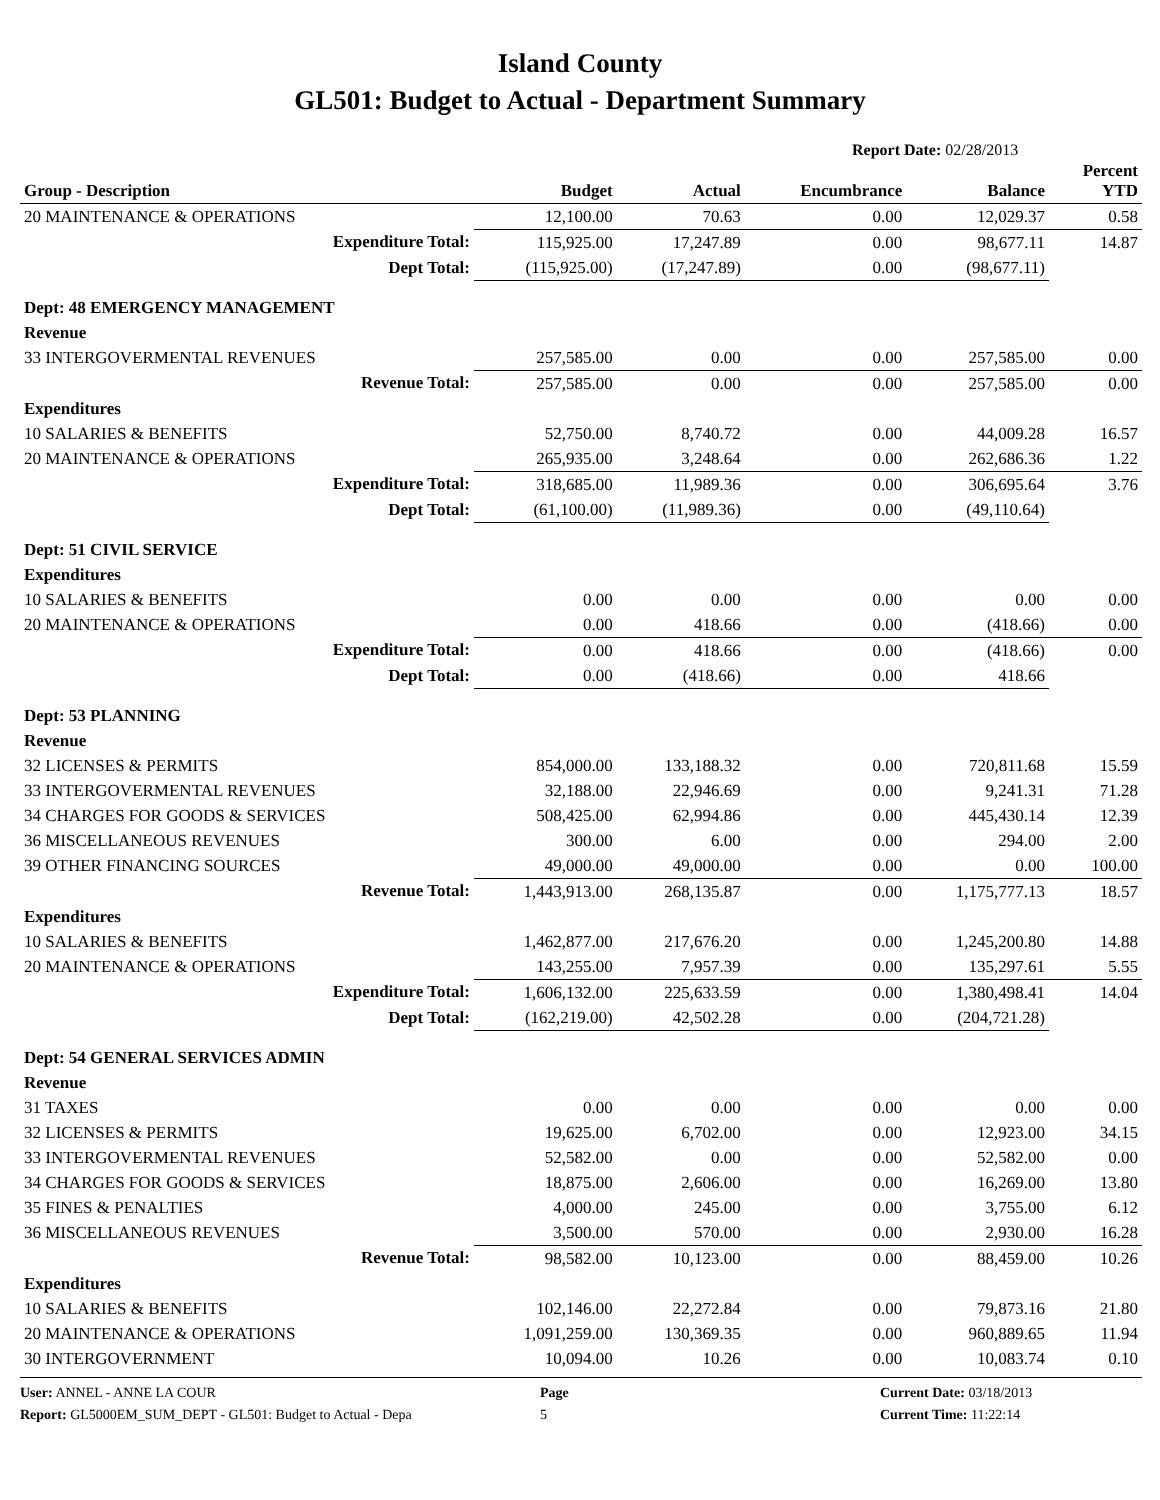Island County
GL501: Budget to Actual - Department Summary
Report Date: 02/28/2013
| Group - Description | Budget | Actual | Encumbrance | Balance | Percent YTD |
| --- | --- | --- | --- | --- | --- |
| 20 MAINTENANCE & OPERATIONS | 12,100.00 | 70.63 | 0.00 | 12,029.37 | 0.58 |
| Expenditure Total: | 115,925.00 | 17,247.89 | 0.00 | 98,677.11 | 14.87 |
| Dept Total: | (115,925.00) | (17,247.89) | 0.00 | (98,677.11) | |
| Dept: 48 EMERGENCY MANAGEMENT | | | | | |
| Revenue | | | | | |
| 33 INTERGOVERMENTAL REVENUES | 257,585.00 | 0.00 | 0.00 | 257,585.00 | 0.00 |
| Revenue Total: | 257,585.00 | 0.00 | 0.00 | 257,585.00 | 0.00 |
| Expenditures | | | | | |
| 10 SALARIES & BENEFITS | 52,750.00 | 8,740.72 | 0.00 | 44,009.28 | 16.57 |
| 20 MAINTENANCE & OPERATIONS | 265,935.00 | 3,248.64 | 0.00 | 262,686.36 | 1.22 |
| Expenditure Total: | 318,685.00 | 11,989.36 | 0.00 | 306,695.64 | 3.76 |
| Dept Total: | (61,100.00) | (11,989.36) | 0.00 | (49,110.64) | |
| Dept: 51 CIVIL SERVICE | | | | | |
| Expenditures | | | | | |
| 10 SALARIES & BENEFITS | 0.00 | 0.00 | 0.00 | 0.00 | 0.00 |
| 20 MAINTENANCE & OPERATIONS | 0.00 | 418.66 | 0.00 | (418.66) | 0.00 |
| Expenditure Total: | 0.00 | 418.66 | 0.00 | (418.66) | 0.00 |
| Dept Total: | 0.00 | (418.66) | 0.00 | 418.66 | |
| Dept: 53 PLANNING | | | | | |
| Revenue | | | | | |
| 32 LICENSES & PERMITS | 854,000.00 | 133,188.32 | 0.00 | 720,811.68 | 15.59 |
| 33 INTERGOVERMENTAL REVENUES | 32,188.00 | 22,946.69 | 0.00 | 9,241.31 | 71.28 |
| 34 CHARGES FOR GOODS & SERVICES | 508,425.00 | 62,994.86 | 0.00 | 445,430.14 | 12.39 |
| 36 MISCELLANEOUS REVENUES | 300.00 | 6.00 | 0.00 | 294.00 | 2.00 |
| 39 OTHER FINANCING SOURCES | 49,000.00 | 49,000.00 | 0.00 | 0.00 | 100.00 |
| Revenue Total: | 1,443,913.00 | 268,135.87 | 0.00 | 1,175,777.13 | 18.57 |
| Expenditures | | | | | |
| 10 SALARIES & BENEFITS | 1,462,877.00 | 217,676.20 | 0.00 | 1,245,200.80 | 14.88 |
| 20 MAINTENANCE & OPERATIONS | 143,255.00 | 7,957.39 | 0.00 | 135,297.61 | 5.55 |
| Expenditure Total: | 1,606,132.00 | 225,633.59 | 0.00 | 1,380,498.41 | 14.04 |
| Dept Total: | (162,219.00) | 42,502.28 | 0.00 | (204,721.28) | |
| Dept: 54 GENERAL SERVICES ADMIN | | | | | |
| Revenue | | | | | |
| 31 TAXES | 0.00 | 0.00 | 0.00 | 0.00 | 0.00 |
| 32 LICENSES & PERMITS | 19,625.00 | 6,702.00 | 0.00 | 12,923.00 | 34.15 |
| 33 INTERGOVERMENTAL REVENUES | 52,582.00 | 0.00 | 0.00 | 52,582.00 | 0.00 |
| 34 CHARGES FOR GOODS & SERVICES | 18,875.00 | 2,606.00 | 0.00 | 16,269.00 | 13.80 |
| 35 FINES & PENALTIES | 4,000.00 | 245.00 | 0.00 | 3,755.00 | 6.12 |
| 36 MISCELLANEOUS REVENUES | 3,500.00 | 570.00 | 0.00 | 2,930.00 | 16.28 |
| Revenue Total: | 98,582.00 | 10,123.00 | 0.00 | 88,459.00 | 10.26 |
| Expenditures | | | | | |
| 10 SALARIES & BENEFITS | 102,146.00 | 22,272.84 | 0.00 | 79,873.16 | 21.80 |
| 20 MAINTENANCE & OPERATIONS | 1,091,259.00 | 130,369.35 | 0.00 | 960,889.65 | 11.94 |
| 30 INTERGOVERNMENT | 10,094.00 | 10.26 | 0.00 | 10,083.74 | 0.10 |
User: ANNEL - ANNE LA COUR
Report: GL5000EM_SUM_DEPT - GL501: Budget to Actual - Depa
Page
5
Current Date: 03/18/2013
Current Time: 11:22:14